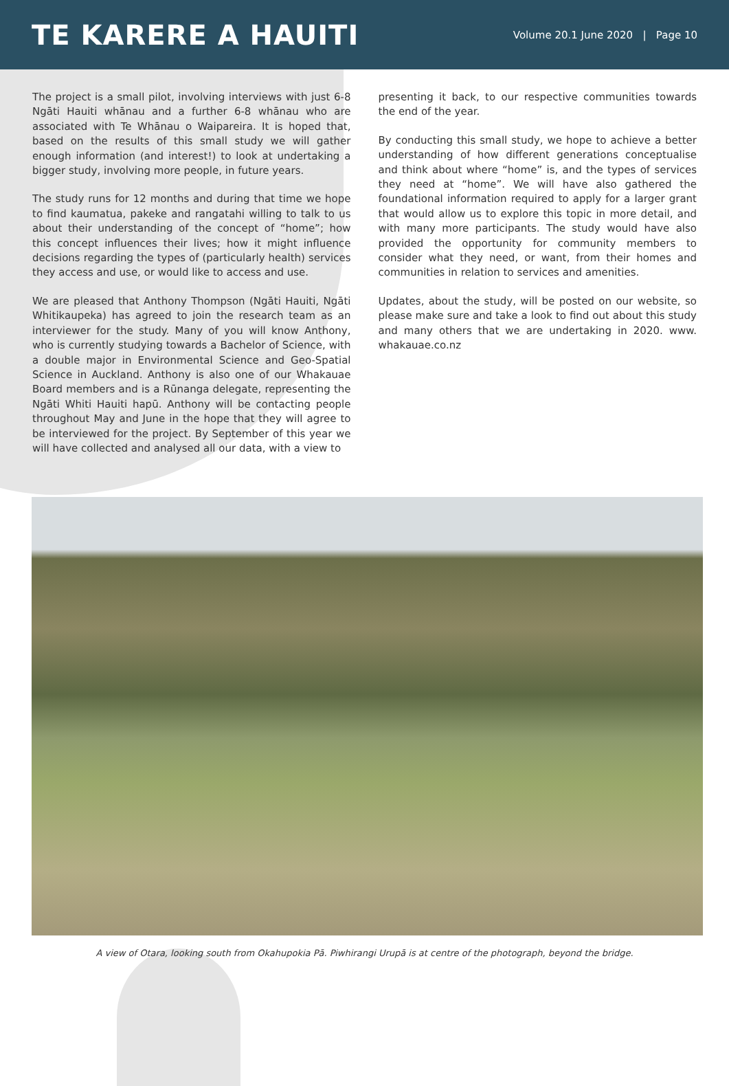TE KARERE A HAUITI
Volume 20.1 June 2020 | Page 10
The project is a small pilot, involving interviews with just 6-8 Ngāti Hauiti whānau and a further 6-8 whānau who are associated with Te Whānau o Waipareira. It is hoped that, based on the results of this small study we will gather enough information (and interest!) to look at undertaking a bigger study, involving more people, in future years.
The study runs for 12 months and during that time we hope to find kaumatua, pakeke and rangatahi willing to talk to us about their understanding of the concept of “home”; how this concept influences their lives; how it might influence decisions regarding the types of (particularly health) services they access and use, or would like to access and use.
We are pleased that Anthony Thompson (Ngāti Hauiti, Ngāti Whitikaupeka) has agreed to join the research team as an interviewer for the study. Many of you will know Anthony, who is currently studying towards a Bachelor of Science, with a double major in Environmental Science and Geo-Spatial Science in Auckland. Anthony is also one of our Whakauae Board members and is a Rūnanga delegate, representing the Ngāti Whiti Hauiti hapū. Anthony will be contacting people throughout May and June in the hope that they will agree to be interviewed for the project. By September of this year we will have collected and analysed all our data, with a view to
presenting it back, to our respective communities towards the end of the year.
By conducting this small study, we hope to achieve a better understanding of how different generations conceptualise and think about where “home” is, and the types of services they need at “home”. We will have also gathered the foundational information required to apply for a larger grant that would allow us to explore this topic in more detail, and with many more participants. The study would have also provided the opportunity for community members to consider what they need, or want, from their homes and communities in relation to services and amenities.
Updates, about the study, will be posted on our website, so please make sure and take a look to find out about this study and many others that we are undertaking in 2020. www. whakauae.co.nz
A view of Otara, looking south from Okahupokia Pā. Piwhirangi Urupā is at centre of the photograph, beyond the bridge.